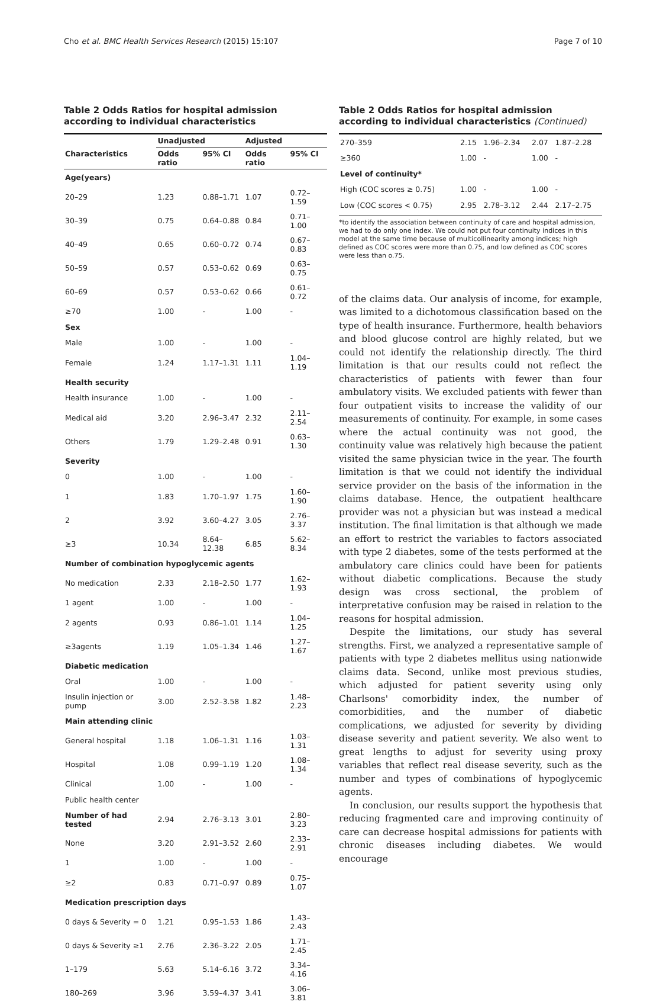Cho et al. BMC Health Services Research (2015) 15:107 Page 7 of 10
Table 2 Odds Ratios for hospital admission according to individual characteristics
| | Unadjusted | | Adjusted | |
| --- | --- | --- | --- | --- |
| Characteristics | Odds ratio | 95% CI | Odds ratio | 95% CI |
| Age(years) | | | | |
| 20–29 | 1.23 | 0.88–1.71 | 1.07 | 0.72–1.59 |
| 30–39 | 0.75 | 0.64–0.88 | 0.84 | 0.71–1.00 |
| 40–49 | 0.65 | 0.60–0.72 | 0.74 | 0.67–0.83 |
| 50–59 | 0.57 | 0.53–0.62 | 0.69 | 0.63–0.75 |
| 60–69 | 0.57 | 0.53–0.62 | 0.66 | 0.61–0.72 |
| ≥70 | 1.00 | - | 1.00 | - |
| Sex | | | | |
| Male | 1.00 | - | 1.00 | - |
| Female | 1.24 | 1.17–1.31 | 1.11 | 1.04–1.19 |
| Health security | | | | |
| Health insurance | 1.00 | - | 1.00 | - |
| Medical aid | 3.20 | 2.96–3.47 | 2.32 | 2.11–2.54 |
| Others | 1.79 | 1.29–2.48 | 0.91 | 0.63–1.30 |
| Severity | | | | |
| 0 | 1.00 | - | 1.00 | - |
| 1 | 1.83 | 1.70–1.97 | 1.75 | 1.60–1.90 |
| 2 | 3.92 | 3.60–4.27 | 3.05 | 2.76–3.37 |
| ≥3 | 10.34 | 8.64–12.38 | 6.85 | 5.62–8.34 |
| Number of combination hypoglycemic agents | | | | |
| No medication | 2.33 | 2.18–2.50 | 1.77 | 1.62–1.93 |
| 1 agent | 1.00 | - | 1.00 | - |
| 2 agents | 0.93 | 0.86–1.01 | 1.14 | 1.04–1.25 |
| ≥3agents | 1.19 | 1.05–1.34 | 1.46 | 1.27–1.67 |
| Diabetic medication | | | | |
| Oral | 1.00 | - | 1.00 | - |
| Insulin injection or pump | 3.00 | 2.52–3.58 | 1.82 | 1.48–2.23 |
| Main attending clinic | | | | |
| General hospital | 1.18 | 1.06–1.31 | 1.16 | 1.03–1.31 |
| Hospital | 1.08 | 0.99–1.19 | 1.20 | 1.08–1.34 |
| Clinical | 1.00 | - | 1.00 | - |
| Public health center | | | | |
| Number of had tested | 2.94 | 2.76–3.13 | 3.01 | 2.80–3.23 |
| None | 3.20 | 2.91–3.52 | 2.60 | 2.33–2.91 |
| 1 | 1.00 | - | 1.00 | - |
| ≥2 | 0.83 | 0.71–0.97 | 0.89 | 0.75–1.07 |
| Medication prescription days | | | | |
| 0 days & Severity = 0 | 1.21 | 0.95–1.53 | 1.86 | 1.43–2.43 |
| 0 days & Severity ≥1 | 2.76 | 2.36–3.22 | 2.05 | 1.71–2.45 |
| 1–179 | 5.63 | 5.14–6.16 | 3.72 | 3.34–4.16 |
| 180–269 | 3.96 | 3.59–4.37 | 3.41 | 3.06–3.81 |
Table 2 Odds Ratios for hospital admission according to individual characteristics (Continued)
| 270–359 | 2.15 | 1.96–2.34 | 2.07 | 1.87–2.28 |
| ≥360 | 1.00 | - | 1.00 | - |
| Level of continuity* | | | | |
| High (COC scores ≥ 0.75) | 1.00 | - | 1.00 | - |
| Low (COC scores < 0.75) | 2.95 | 2.78–3.12 | 2.44 | 2.17–2.75 |
*to identify the association between continuity of care and hospital admission, we had to do only one index. We could not put four continuity indices in this model at the same time because of multicollinearity among indices; high defined as COC scores were more than 0.75, and low defined as COC scores were less than o.75.
of the claims data. Our analysis of income, for example, was limited to a dichotomous classification based on the type of health insurance. Furthermore, health behaviors and blood glucose control are highly related, but we could not identify the relationship directly. The third limitation is that our results could not reflect the characteristics of patients with fewer than four ambulatory visits. We excluded patients with fewer than four outpatient visits to increase the validity of our measurements of continuity. For example, in some cases where the actual continuity was not good, the continuity value was relatively high because the patient visited the same physician twice in the year. The fourth limitation is that we could not identify the individual service provider on the basis of the information in the claims database. Hence, the outpatient healthcare provider was not a physician but was instead a medical institution. The final limitation is that although we made an effort to restrict the variables to factors associated with type 2 diabetes, some of the tests performed at the ambulatory care clinics could have been for patients without diabetic complications. Because the study design was cross sectional, the problem of interpretative confusion may be raised in relation to the reasons for hospital admission.
Despite the limitations, our study has several strengths. First, we analyzed a representative sample of patients with type 2 diabetes mellitus using nationwide claims data. Second, unlike most previous studies, which adjusted for patient severity using only Charlsons' comorbidity index, the number of comorbidities, and the number of diabetic complications, we adjusted for severity by dividing disease severity and patient severity. We also went to great lengths to adjust for severity using proxy variables that reflect real disease severity, such as the number and types of combinations of hypoglycemic agents.
In conclusion, our results support the hypothesis that reducing fragmented care and improving continuity of care can decrease hospital admissions for patients with chronic diseases including diabetes. We would encourage